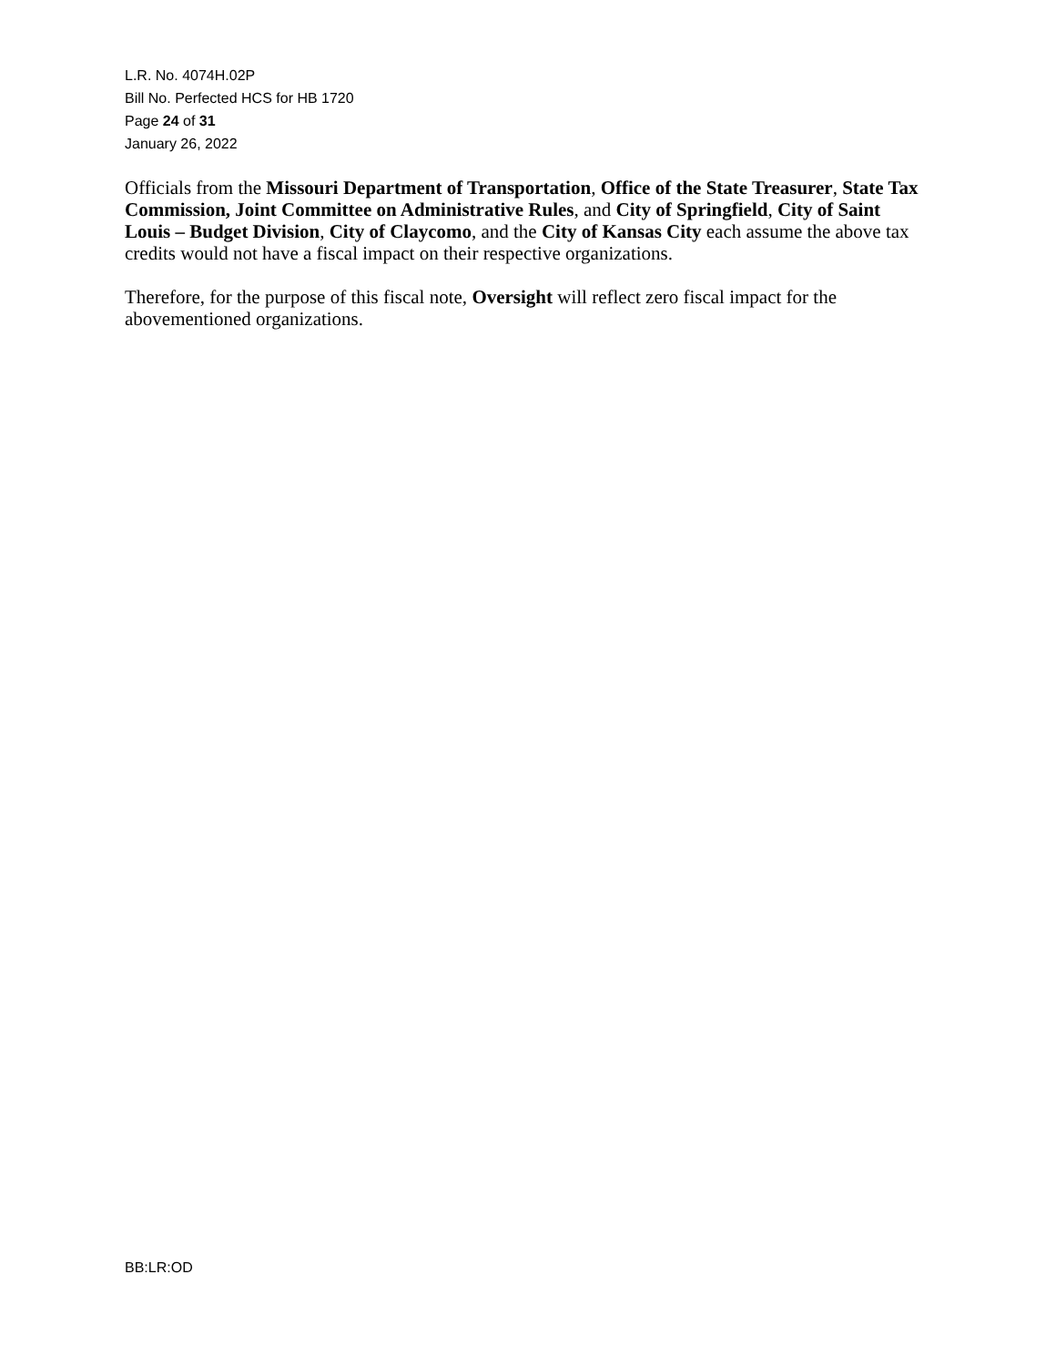L.R. No. 4074H.02P
Bill No. Perfected HCS for HB 1720
Page 24 of 31
January 26, 2022
Officials from the Missouri Department of Transportation, Office of the State Treasurer, State Tax Commission, Joint Committee on Administrative Rules, and City of Springfield, City of Saint Louis – Budget Division, City of Claycomo, and the City of Kansas City each assume the above tax credits would not have a fiscal impact on their respective organizations.
Therefore, for the purpose of this fiscal note, Oversight will reflect zero fiscal impact for the abovementioned organizations.
BB:LR:OD